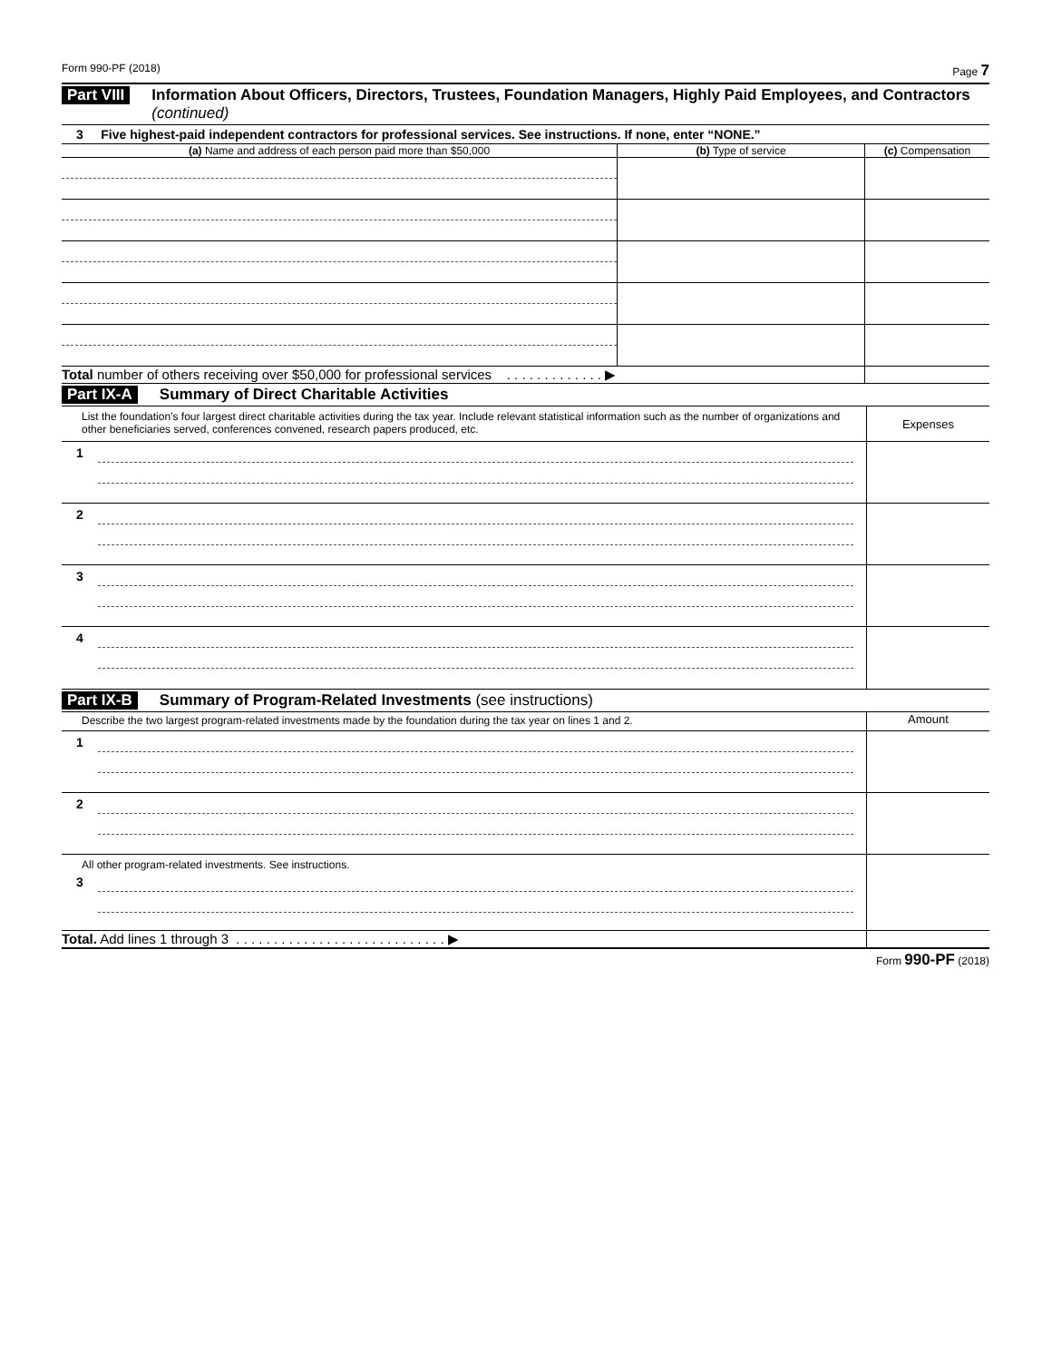Form 990-PF (2018) Page 7
Part VIII Information About Officers, Directors, Trustees, Foundation Managers, Highly Paid Employees, and Contractors (continued)
3 Five highest-paid independent contractors for professional services. See instructions. If none, enter “NONE.”
| (a) Name and address of each person paid more than $50,000 | (b) Type of service | (c) Compensation |
| --- | --- | --- |
| Total number of others receiving over $50,000 for professional services . . . . . . . . . . . . . ▶ | | |
Part IX-A Summary of Direct Charitable Activities
| List the foundation’s four largest direct charitable activities during the tax year. Include relevant statistical information such as the number of organizations and other beneficiaries served, conferences convened, research papers produced, etc. | | Expenses |
| 1 | | |
| 2 | | |
| 3 | | |
| 4 | | |
Part IX-B Summary of Program-Related Investments (see instructions)
| Describe the two largest program-related investments made by the foundation during the tax year on lines 1 and 2. | | Amount |
| 1 | | |
| 2 | | |
| All other program-related investments. See instructions. | | |
| 3 | | |
| Total. Add lines 1 through 3 . . . . . . . . . . . . . . . . . . . . . . . . . . . . ▶ | | |
Form 990-PF (2018)